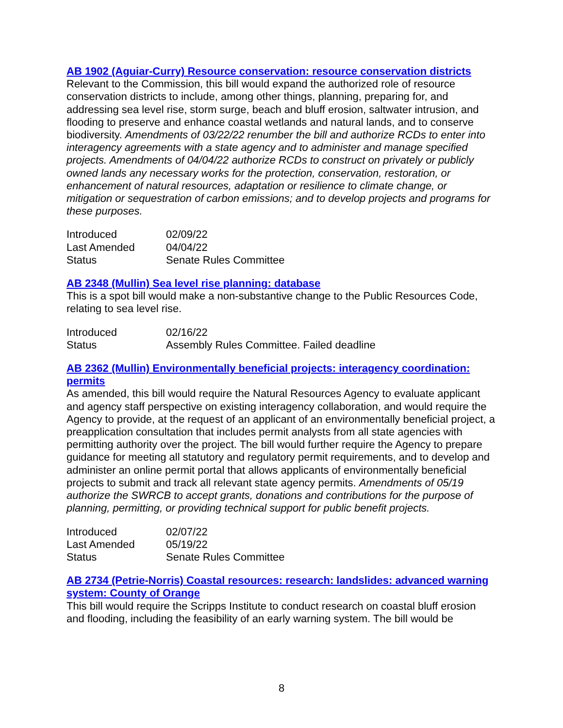AB 1902 (Aguiar-Curry) Resource conservation: resource conservation districts
Relevant to the Commission, this bill would expand the authorized role of resource conservation districts to include, among other things, planning, preparing for, and addressing sea level rise, storm surge, beach and bluff erosion, saltwater intrusion, and flooding to preserve and enhance coastal wetlands and natural lands, and to conserve biodiversity. Amendments of 03/22/22 renumber the bill and authorize RCDs to enter into interagency agreements with a state agency and to administer and manage specified projects. Amendments of 04/04/22 authorize RCDs to construct on privately or publicly owned lands any necessary works for the protection, conservation, restoration, or enhancement of natural resources, adaptation or resilience to climate change, or mitigation or sequestration of carbon emissions; and to develop projects and programs for these purposes.
| Introduced | 02/09/22 |
| Last Amended | 04/04/22 |
| Status | Senate Rules Committee |
AB 2348 (Mullin) Sea level rise planning: database
This is a spot bill would make a non-substantive change to the Public Resources Code, relating to sea level rise.
| Introduced | 02/16/22 |
| Status | Assembly Rules Committee. Failed deadline |
AB 2362 (Mullin) Environmentally beneficial projects: interagency coordination: permits
As amended, this bill would require the Natural Resources Agency to evaluate applicant and agency staff perspective on existing interagency collaboration, and would require the Agency to provide, at the request of an applicant of an environmentally beneficial project, a preapplication consultation that includes permit analysts from all state agencies with permitting authority over the project. The bill would further require the Agency to prepare guidance for meeting all statutory and regulatory permit requirements, and to develop and administer an online permit portal that allows applicants of environmentally beneficial projects to submit and track all relevant state agency permits. Amendments of 05/19 authorize the SWRCB to accept grants, donations and contributions for the purpose of planning, permitting, or providing technical support for public benefit projects.
| Introduced | 02/07/22 |
| Last Amended | 05/19/22 |
| Status | Senate Rules Committee |
AB 2734 (Petrie-Norris) Coastal resources: research: landslides: advanced warning system: County of Orange
This bill would require the Scripps Institute to conduct research on coastal bluff erosion and flooding, including the feasibility of an early warning system. The bill would be
8